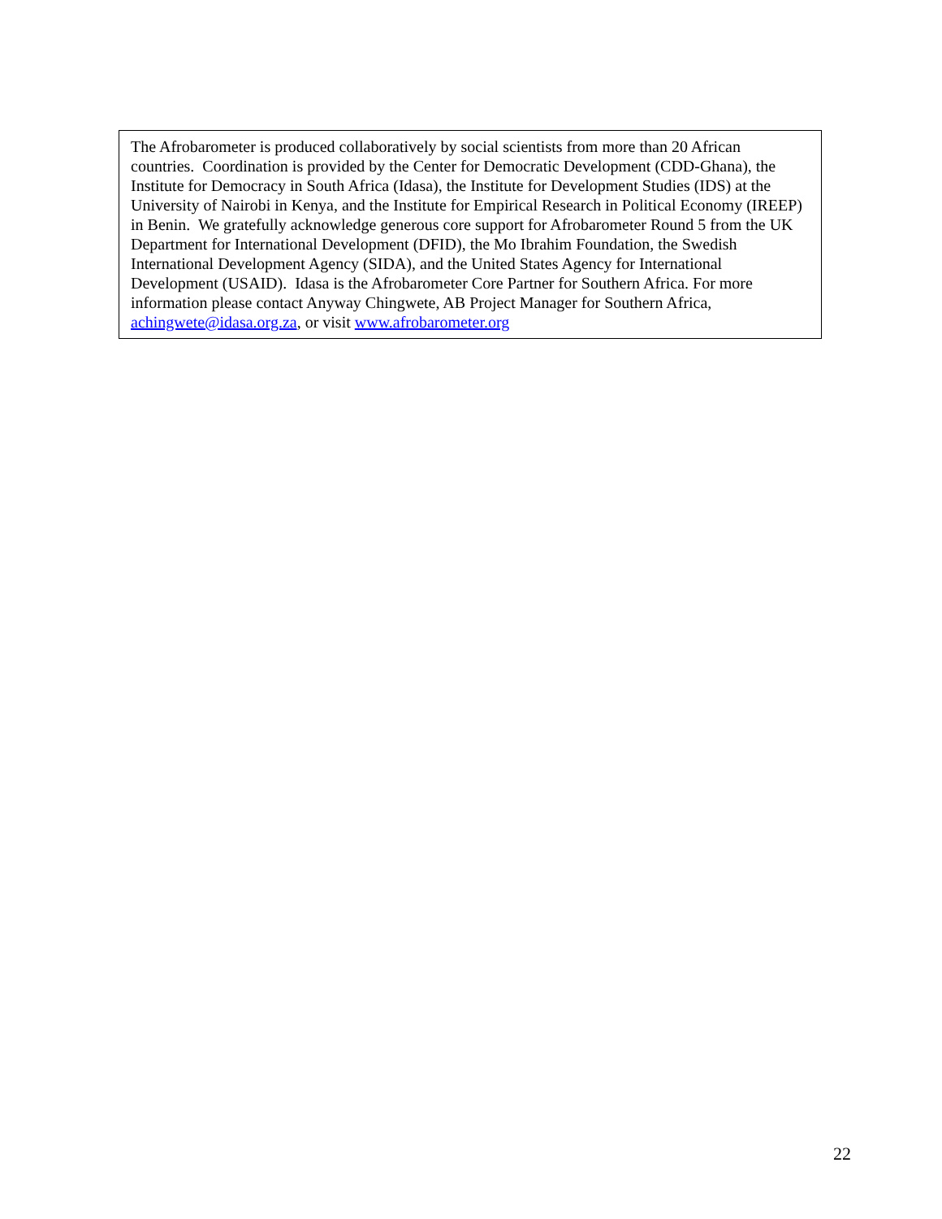The Afrobarometer is produced collaboratively by social scientists from more than 20 African countries. Coordination is provided by the Center for Democratic Development (CDD-Ghana), the Institute for Democracy in South Africa (Idasa), the Institute for Development Studies (IDS) at the University of Nairobi in Kenya, and the Institute for Empirical Research in Political Economy (IREEP) in Benin. We gratefully acknowledge generous core support for Afrobarometer Round 5 from the UK Department for International Development (DFID), the Mo Ibrahim Foundation, the Swedish International Development Agency (SIDA), and the United States Agency for International Development (USAID). Idasa is the Afrobarometer Core Partner for Southern Africa. For more information please contact Anyway Chingwete, AB Project Manager for Southern Africa, achingwete@idasa.org.za, or visit www.afrobarometer.org
22